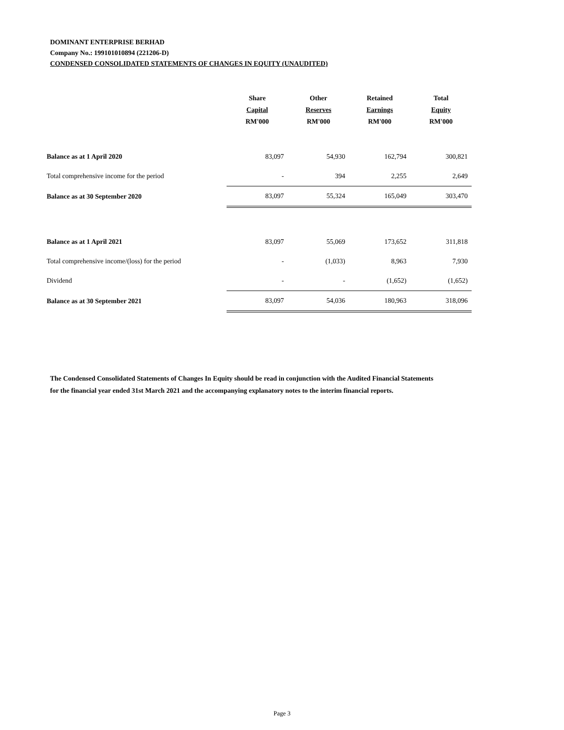DOMINANT ENTERPRISE BERHAD
Company No.: 199101010894 (221206-D)
CONDENSED CONSOLIDATED STATEMENTS OF CHANGES IN EQUITY (UNAUDITED)
| | Share Capital RM'000 | Other Reserves RM'000 | Retained Earnings RM'000 | Total Equity RM'000 |
| --- | --- | --- | --- | --- |
| Balance as at 1 April 2020 | 83,097 | 54,930 | 162,794 | 300,821 |
| Total comprehensive income for the period | - | 394 | 2,255 | 2,649 |
| Balance as at 30 September 2020 | 83,097 | 55,324 | 165,049 | 303,470 |
| Balance as at 1 April 2021 | 83,097 | 55,069 | 173,652 | 311,818 |
| Total comprehensive income/(loss) for the period | - | (1,033) | 8,963 | 7,930 |
| Dividend | - | - | (1,652) | (1,652) |
| Balance as at 30 September 2021 | 83,097 | 54,036 | 180,963 | 318,096 |
The Condensed Consolidated Statements of Changes In Equity should be read in conjunction with the Audited Financial Statements for the financial year ended 31st March 2021 and the accompanying explanatory notes to the interim financial reports.
Page 3